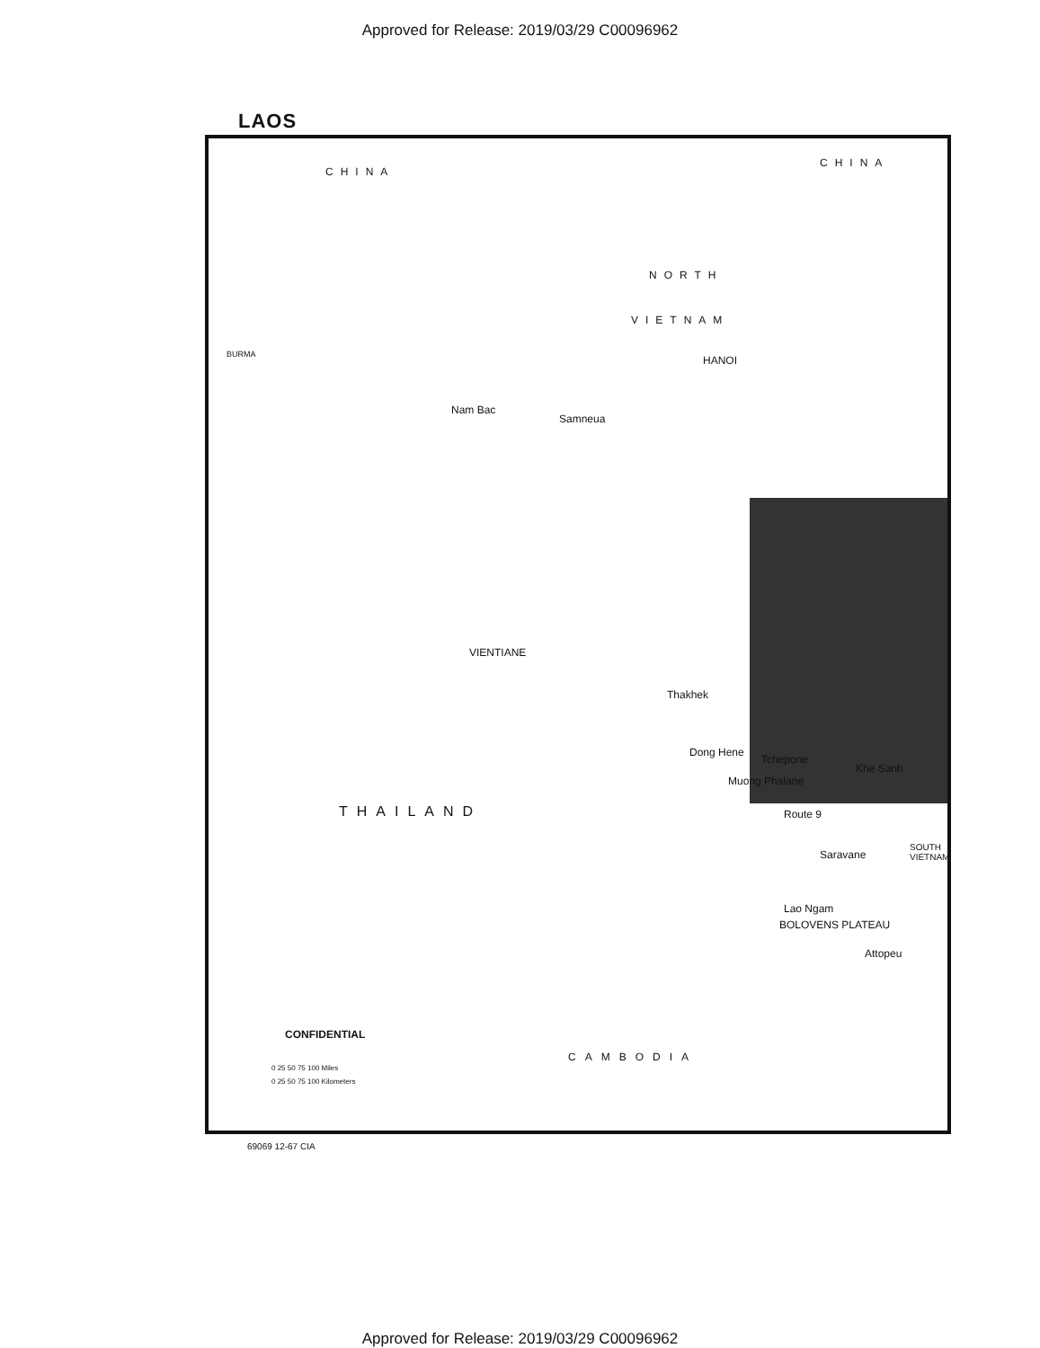Approved for Release: 2019/03/29 C00096962
LAOS
CHINA
CHINA
NORTH
VIETNAM
BURMA HANOI
Nam Bac
Samneua
VIENTIANE
Thakhek
Dong Hene
Tchepone
Khe Sanh
Muong Phalane
Route 9 THAILAND
Saravane
SOUTH VIETNAM
Lao Ngam
BOLOVENS PLATEAU
Attopeu
CONFIDENTIAL
CAMBODIA
0 25 50 75 100 Miles
0 25 50 75 100 Kilometers
69069 12-67 CIA
Approved for Release: 2019/03/29 C00096962